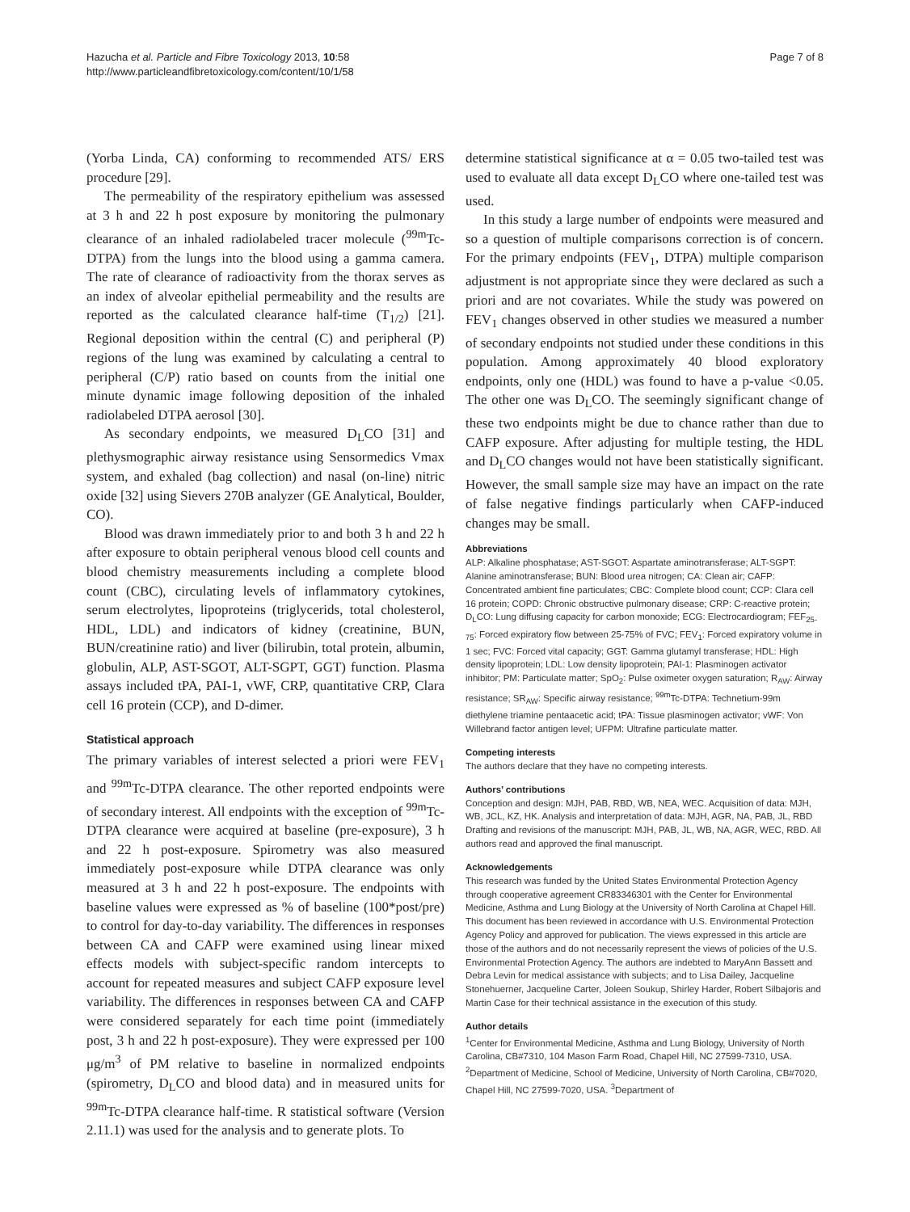Hazucha et al. Particle and Fibre Toxicology 2013, 10:58
http://www.particleandfibretoxicology.com/content/10/1/58
Page 7 of 8
(Yorba Linda, CA) conforming to recommended ATS/ ERS procedure [29].
The permeability of the respiratory epithelium was assessed at 3 h and 22 h post exposure by monitoring the pulmonary clearance of an inhaled radiolabeled tracer molecule (<sup>99m</sup>Tc-DTPA) from the lungs into the blood using a gamma camera. The rate of clearance of radioactivity from the thorax serves as an index of alveolar epithelial permeability and the results are reported as the calculated clearance half-time (T<sub>1/2</sub>) [21]. Regional deposition within the central (C) and peripheral (P) regions of the lung was examined by calculating a central to peripheral (C/P) ratio based on counts from the initial one minute dynamic image following deposition of the inhaled radiolabeled DTPA aerosol [30].
As secondary endpoints, we measured D<sub>L</sub>CO [31] and plethysmographic airway resistance using Sensormedics Vmax system, and exhaled (bag collection) and nasal (on-line) nitric oxide [32] using Sievers 270B analyzer (GE Analytical, Boulder, CO).
Blood was drawn immediately prior to and both 3 h and 22 h after exposure to obtain peripheral venous blood cell counts and blood chemistry measurements including a complete blood count (CBC), circulating levels of inflammatory cytokines, serum electrolytes, lipoproteins (triglycerids, total cholesterol, HDL, LDL) and indicators of kidney (creatinine, BUN, BUN/creatinine ratio) and liver (bilirubin, total protein, albumin, globulin, ALP, AST-SGOT, ALT-SGPT, GGT) function. Plasma assays included tPA, PAI-1, vWF, CRP, quantitative CRP, Clara cell 16 protein (CCP), and D-dimer.
Statistical approach
The primary variables of interest selected a priori were FEV<sub>1</sub> and <sup>99m</sup>Tc-DTPA clearance. The other reported endpoints were of secondary interest. All endpoints with the exception of <sup>99m</sup>Tc-DTPA clearance were acquired at baseline (pre-exposure), 3 h and 22 h post-exposure. Spirometry was also measured immediately post-exposure while DTPA clearance was only measured at 3 h and 22 h post-exposure. The endpoints with baseline values were expressed as % of baseline (100*post/pre) to control for day-to-day variability. The differences in responses between CA and CAFP were examined using linear mixed effects models with subject-specific random intercepts to account for repeated measures and subject CAFP exposure level variability. The differences in responses between CA and CAFP were considered separately for each time point (immediately post, 3 h and 22 h post-exposure). They were expressed per 100 μg/m<sup>3</sup> of PM relative to baseline in normalized endpoints (spirometry, D<sub>L</sub>CO and blood data) and in measured units for <sup>99m</sup>Tc-DTPA clearance half-time. R statistical software (Version 2.11.1) was used for the analysis and to generate plots. To
determine statistical significance at α = 0.05 two-tailed test was used to evaluate all data except D<sub>L</sub>CO where one-tailed test was used.
In this study a large number of endpoints were measured and so a question of multiple comparisons correction is of concern. For the primary endpoints (FEV<sub>1</sub>, DTPA) multiple comparison adjustment is not appropriate since they were declared as such a priori and are not covariates. While the study was powered on FEV<sub>1</sub> changes observed in other studies we measured a number of secondary endpoints not studied under these conditions in this population. Among approximately 40 blood exploratory endpoints, only one (HDL) was found to have a p-value <0.05. The other one was D<sub>L</sub>CO. The seemingly significant change of these two endpoints might be due to chance rather than due to CAFP exposure. After adjusting for multiple testing, the HDL and D<sub>L</sub>CO changes would not have been statistically significant. However, the small sample size may have an impact on the rate of false negative findings particularly when CAFP-induced changes may be small.
Abbreviations
ALP: Alkaline phosphatase; AST-SGOT: Aspartate aminotransferase; ALT-SGPT: Alanine aminotransferase; BUN: Blood urea nitrogen; CA: Clean air; CAFP: Concentrated ambient fine particulates; CBC: Complete blood count; CCP: Clara cell 16 protein; COPD: Chronic obstructive pulmonary disease; CRP: C-reactive protein; D<sub>L</sub>CO: Lung diffusing capacity for carbon monoxide; ECG: Electrocardiogram; FEF<sub>25-75</sub>: Forced expiratory flow between 25-75% of FVC; FEV<sub>1</sub>: Forced expiratory volume in 1 sec; FVC: Forced vital capacity; GGT: Gamma glutamyl transferase; HDL: High density lipoprotein; LDL: Low density lipoprotein; PAI-1: Plasminogen activator inhibitor; PM: Particulate matter; SpO<sub>2</sub>: Pulse oximeter oxygen saturation; R<sub>AW</sub>: Airway resistance; SR<sub>AW</sub>: Specific airway resistance; <sup>99m</sup>Tc-DTPA: Technetium-99m diethylene triamine pentaacetic acid; tPA: Tissue plasminogen activator; vWF: Von Willebrand factor antigen level; UFPM: Ultrafine particulate matter.
Competing interests
The authors declare that they have no competing interests.
Authors’ contributions
Conception and design: MJH, PAB, RBD, WB, NEA, WEC. Acquisition of data: MJH, WB, JCL, KZ, HK. Analysis and interpretation of data: MJH, AGR, NA, PAB, JL, RBD Drafting and revisions of the manuscript: MJH, PAB, JL, WB, NA, AGR, WEC, RBD. All authors read and approved the final manuscript.
Acknowledgements
This research was funded by the United States Environmental Protection Agency through cooperative agreement CR83346301 with the Center for Environmental Medicine, Asthma and Lung Biology at the University of North Carolina at Chapel Hill. This document has been reviewed in accordance with U.S. Environmental Protection Agency Policy and approved for publication. The views expressed in this article are those of the authors and do not necessarily represent the views of policies of the U.S. Environmental Protection Agency. The authors are indebted to MaryAnn Bassett and Debra Levin for medical assistance with subjects; and to Lisa Dailey, Jacqueline Stonehuerner, Jacqueline Carter, Joleen Soukup, Shirley Harder, Robert Silbajoris and Martin Case for their technical assistance in the execution of this study.
Author details
<sup>1</sup> Center for Environmental Medicine, Asthma and Lung Biology, University of North Carolina, CB#7310, 104 Mason Farm Road, Chapel Hill, NC 27599-7310, USA. <sup>2</sup>Department of Medicine, School of Medicine, University of North Carolina, CB#7020, Chapel Hill, NC 27599-7020, USA. <sup>3</sup>Department of